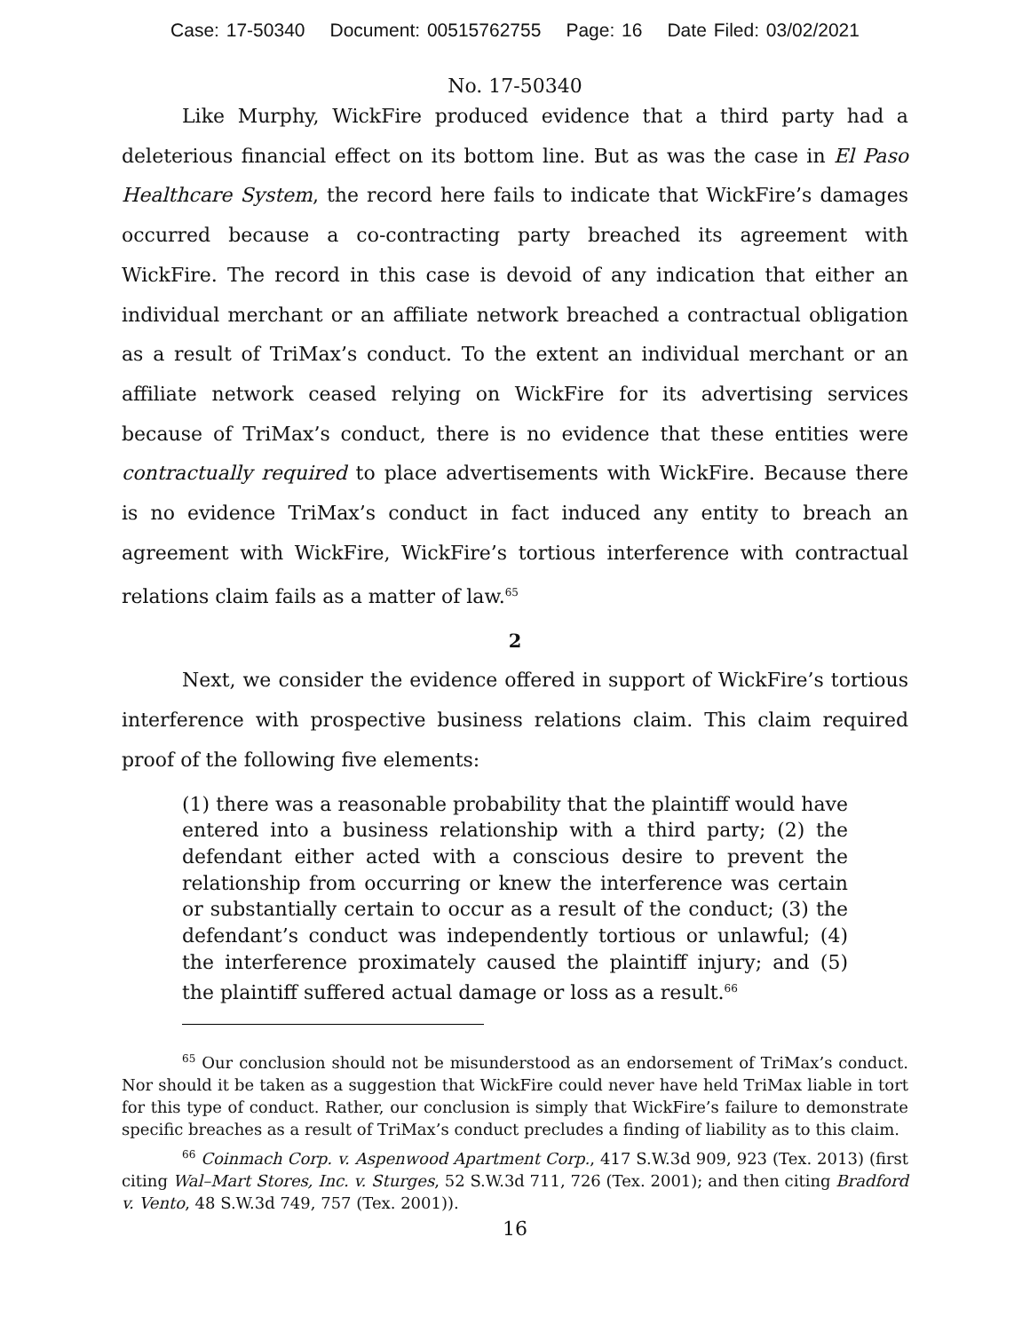Case: 17-50340 Document: 00515762755 Page: 16 Date Filed: 03/02/2021
No. 17-50340
Like Murphy, WickFire produced evidence that a third party had a deleterious financial effect on its bottom line. But as was the case in El Paso Healthcare System, the record here fails to indicate that WickFire’s damages occurred because a co-contracting party breached its agreement with WickFire. The record in this case is devoid of any indication that either an individual merchant or an affiliate network breached a contractual obligation as a result of TriMax’s conduct. To the extent an individual merchant or an affiliate network ceased relying on WickFire for its advertising services because of TriMax’s conduct, there is no evidence that these entities were contractually required to place advertisements with WickFire. Because there is no evidence TriMax’s conduct in fact induced any entity to breach an agreement with WickFire, WickFire’s tortious interference with contractual relations claim fails as a matter of law.<sup>65</sup>
2
Next, we consider the evidence offered in support of WickFire’s tortious interference with prospective business relations claim. This claim required proof of the following five elements:
(1) there was a reasonable probability that the plaintiff would have entered into a business relationship with a third party; (2) the defendant either acted with a conscious desire to prevent the relationship from occurring or knew the interference was certain or substantially certain to occur as a result of the conduct; (3) the defendant’s conduct was independently tortious or unlawful; (4) the interference proximately caused the plaintiff injury; and (5) the plaintiff suffered actual damage or loss as a result.<sup>66</sup>
<sup>65</sup> Our conclusion should not be misunderstood as an endorsement of TriMax’s conduct. Nor should it be taken as a suggestion that WickFire could never have held TriMax liable in tort for this type of conduct. Rather, our conclusion is simply that WickFire’s failure to demonstrate specific breaches as a result of TriMax’s conduct precludes a finding of liability as to this claim.
<sup>66</sup> Coinmach Corp. v. Aspenwood Apartment Corp., 417 S.W.3d 909, 923 (Tex. 2013) (first citing Wal–Mart Stores, Inc. v. Sturges, 52 S.W.3d 711, 726 (Tex. 2001); and then citing Bradford v. Vento, 48 S.W.3d 749, 757 (Tex. 2001)).
16